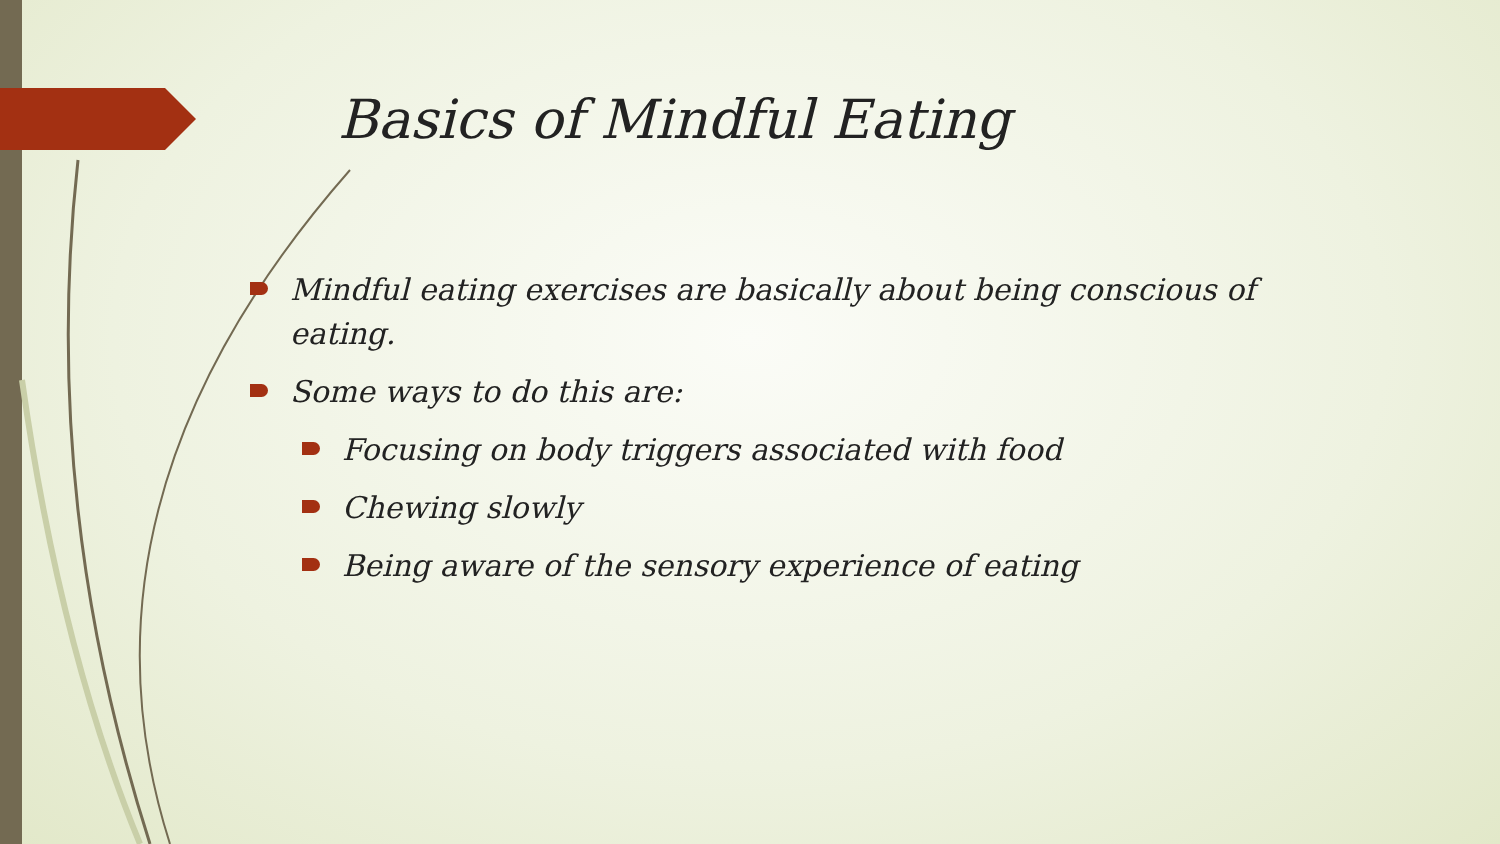Basics of Mindful Eating
Mindful eating exercises are basically about being conscious of eating.
Some ways to do this are:
Focusing on body triggers associated with food
Chewing slowly
Being aware of the sensory experience of eating